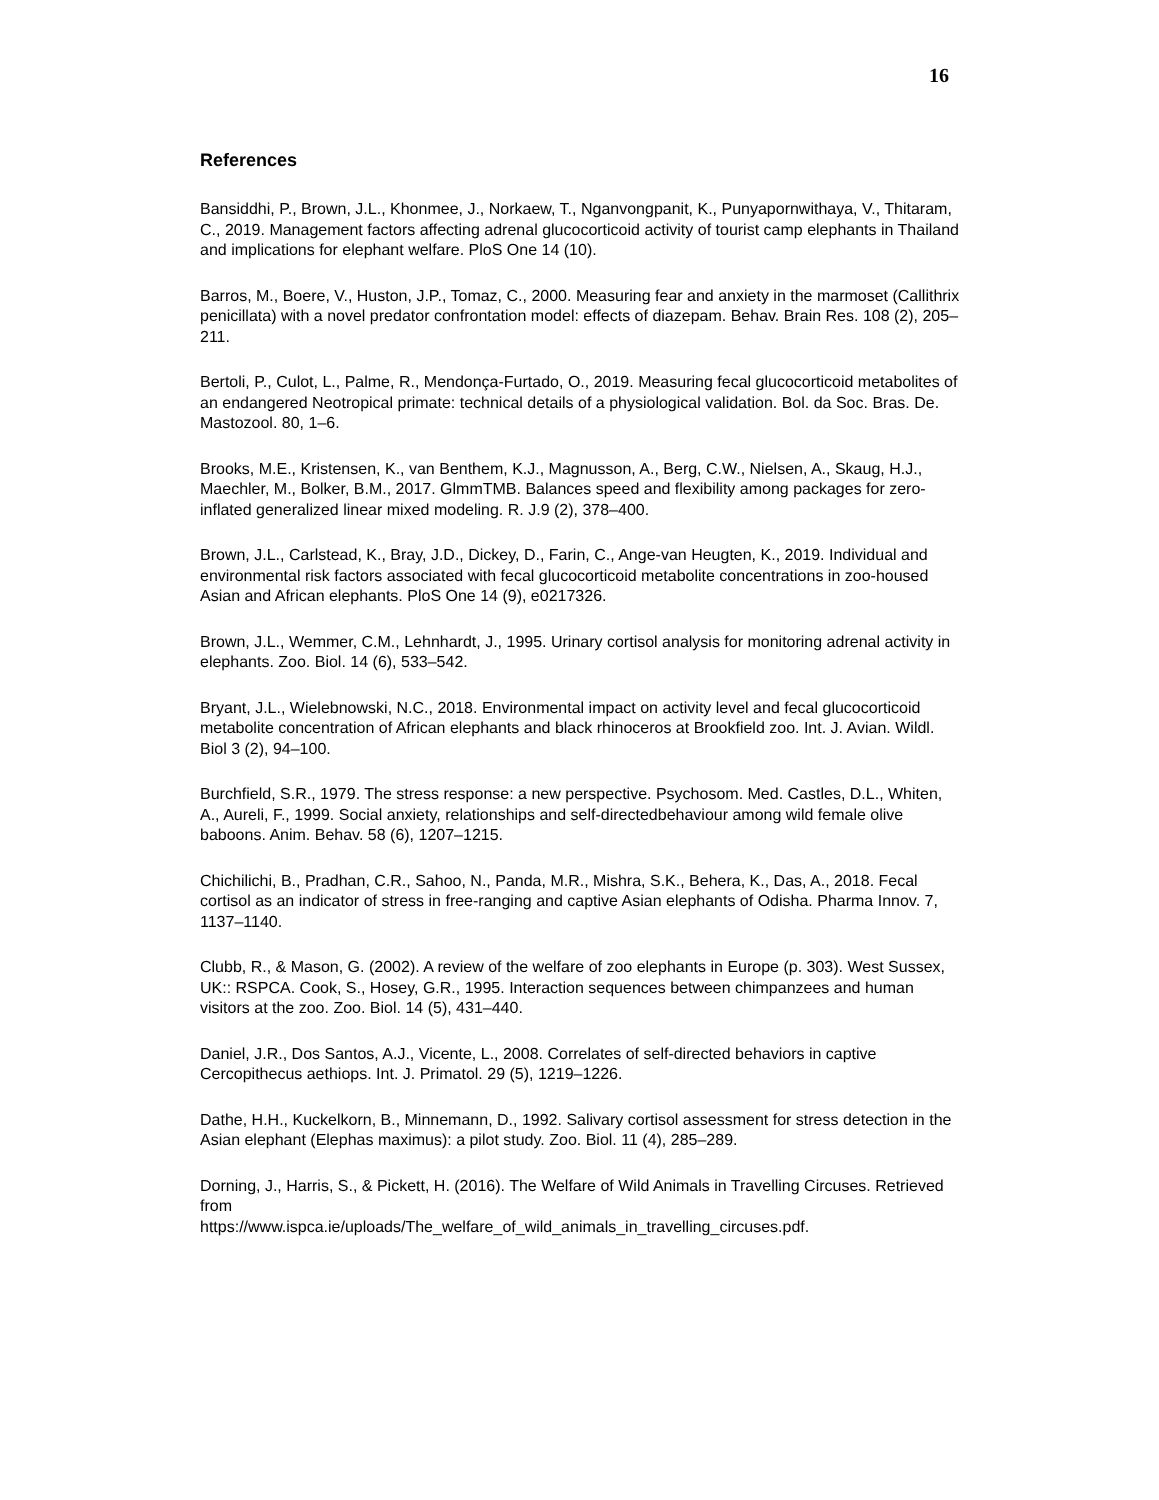16
References
Bansiddhi, P., Brown, J.L., Khonmee, J., Norkaew, T., Nganvongpanit, K., Punyapornwithaya, V., Thitaram, C., 2019. Management factors affecting adrenal glucocorticoid activity of tourist camp elephants in Thailand and implications for elephant welfare. PloS One 14 (10).
Barros, M., Boere, V., Huston, J.P., Tomaz, C., 2000. Measuring fear and anxiety in the marmoset (Callithrix penicillata) with a novel predator confrontation model: effects of diazepam. Behav. Brain Res. 108 (2), 205–211.
Bertoli, P., Culot, L., Palme, R., Mendonça-Furtado, O., 2019. Measuring fecal glucocorticoid metabolites of an endangered Neotropical primate: technical details of a physiological validation. Bol. da Soc. Bras. De. Mastozool. 80, 1–6.
Brooks, M.E., Kristensen, K., van Benthem, K.J., Magnusson, A., Berg, C.W., Nielsen, A., Skaug, H.J., Maechler, M., Bolker, B.M., 2017. GlmmTMB. Balances speed and flexibility among packages for zero-inflated generalized linear mixed modeling. R. J.9 (2), 378–400.
Brown, J.L., Carlstead, K., Bray, J.D., Dickey, D., Farin, C., Ange-van Heugten, K., 2019. Individual and environmental risk factors associated with fecal glucocorticoid metabolite concentrations in zoo-housed Asian and African elephants. PloS One 14 (9), e0217326.
Brown, J.L., Wemmer, C.M., Lehnhardt, J., 1995. Urinary cortisol analysis for monitoring adrenal activity in elephants. Zoo. Biol. 14 (6), 533–542.
Bryant, J.L., Wielebnowski, N.C., 2018. Environmental impact on activity level and fecal glucocorticoid metabolite concentration of African elephants and black rhinoceros at Brookfield zoo. Int. J. Avian. Wildl. Biol 3 (2), 94–100.
Burchfield, S.R., 1979. The stress response: a new perspective. Psychosom. Med. Castles, D.L., Whiten, A., Aureli, F., 1999. Social anxiety, relationships and self-directedbehaviour among wild female olive baboons. Anim. Behav. 58 (6), 1207–1215.
Chichilichi, B., Pradhan, C.R., Sahoo, N., Panda, M.R., Mishra, S.K., Behera, K., Das, A., 2018. Fecal cortisol as an indicator of stress in free-ranging and captive Asian elephants of Odisha. Pharma Innov. 7, 1137–1140.
Clubb, R., & Mason, G. (2002). A review of the welfare of zoo elephants in Europe (p. 303). West Sussex, UK:: RSPCA. Cook, S., Hosey, G.R., 1995. Interaction sequences between chimpanzees and human visitors at the zoo. Zoo. Biol. 14 (5), 431–440.
Daniel, J.R., Dos Santos, A.J., Vicente, L., 2008. Correlates of self-directed behaviors in captive Cercopithecus aethiops. Int. J. Primatol. 29 (5), 1219–1226.
Dathe, H.H., Kuckelkorn, B., Minnemann, D., 1992. Salivary cortisol assessment for stress detection in the Asian elephant (Elephas maximus): a pilot study. Zoo. Biol. 11 (4), 285–289.
Dorning, J., Harris, S., & Pickett, H. (2016). The Welfare of Wild Animals in Travelling Circuses. Retrieved from
https://www.ispca.ie/uploads/The_welfare_of_wild_animals_in_travelling_circuses.pdf.